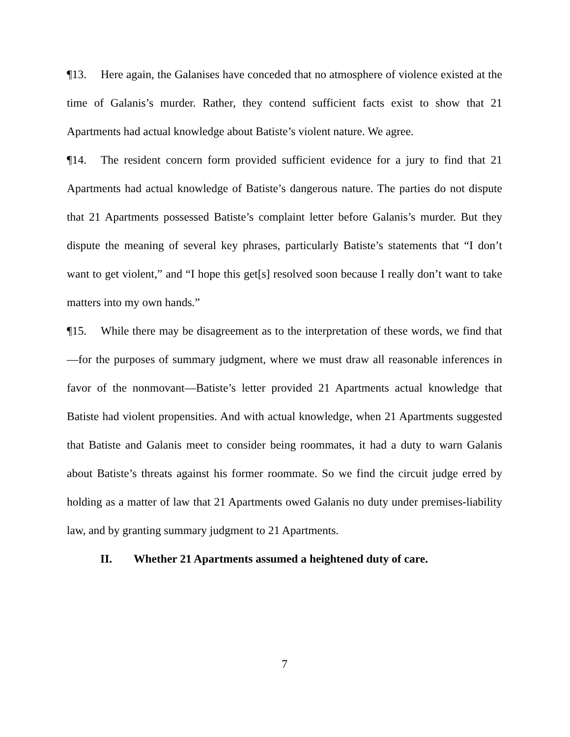¶13. Here again, the Galanises have conceded that no atmosphere of violence existed at the time of Galanis’s murder. Rather, they contend sufficient facts exist to show that 21 Apartments had actual knowledge about Batiste’s violent nature. We agree.
¶14. The resident concern form provided sufficient evidence for a jury to find that 21 Apartments had actual knowledge of Batiste’s dangerous nature. The parties do not dispute that 21 Apartments possessed Batiste’s complaint letter before Galanis’s murder. But they dispute the meaning of several key phrases, particularly Batiste’s statements that “I don’t want to get violent,” and “I hope this get[s] resolved soon because I really don’t want to take matters into my own hands.”
¶15. While there may be disagreement as to the interpretation of these words, we find that—for the purposes of summary judgment, where we must draw all reasonable inferences in favor of the nonmovant—Batiste’s letter provided 21 Apartments actual knowledge that Batiste had violent propensities. And with actual knowledge, when 21 Apartments suggested that Batiste and Galanis meet to consider being roommates, it had a duty to warn Galanis about Batiste’s threats against his former roommate. So we find the circuit judge erred by holding as a matter of law that 21 Apartments owed Galanis no duty under premises-liability law, and by granting summary judgment to 21 Apartments.
II. Whether 21 Apartments assumed a heightened duty of care.
7